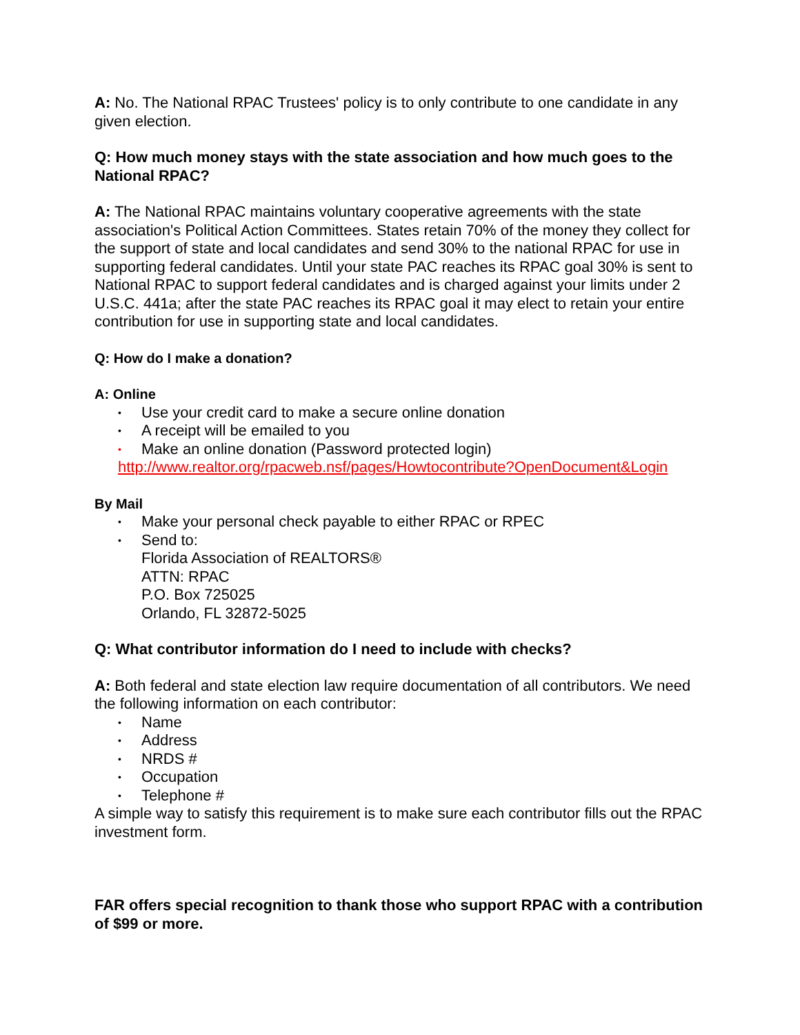A: No. The National RPAC Trustees' policy is to only contribute to one candidate in any given election.
Q: How much money stays with the state association and how much goes to the National RPAC?
A: The National RPAC maintains voluntary cooperative agreements with the state association's Political Action Committees. States retain 70% of the money they collect for the support of state and local candidates and send 30% to the national RPAC for use in supporting federal candidates. Until your state PAC reaches its RPAC goal 30% is sent to National RPAC to support federal candidates and is charged against your limits under 2 U.S.C. 441a; after the state PAC reaches its RPAC goal it may elect to retain your entire contribution for use in supporting state and local candidates.
Q: How do I make a donation?
A: Online
• Use your credit card to make a secure online donation
• A receipt will be emailed to you
• Make an online donation (Password protected login)
http://www.realtor.org/rpacweb.nsf/pages/Howtocontribute?OpenDocument&Login
By Mail
• Make your personal check payable to either RPAC or RPEC
• Send to:
Florida Association of REALTORS®
ATTN: RPAC
P.O. Box 725025
Orlando, FL 32872-5025
Q: What contributor information do I need to include with checks?
A: Both federal and state election law require documentation of all contributors. We need the following information on each contributor:
• Name
• Address
• NRDS #
• Occupation
• Telephone #
A simple way to satisfy this requirement is to make sure each contributor fills out the RPAC investment form.
FAR offers special recognition to thank those who support RPAC with a contribution of $99 or more.